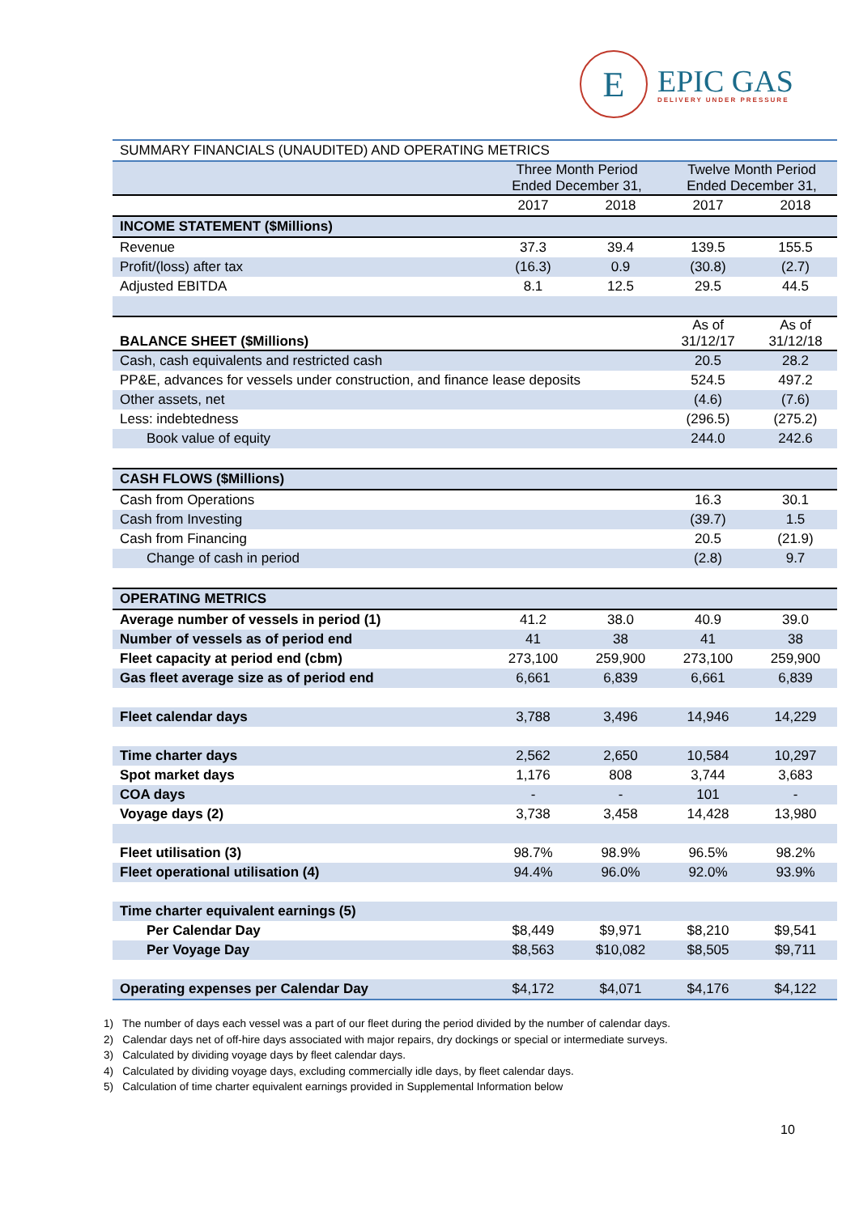E
EPIC GAS
DELIVERY UNDER PRESSURE
| SUMMARY FINANCIALS (UNAUDITED) AND OPERATING METRICS | | | | |
| | Three Month Period Ended December 31, | | Twelve Month Period Ended December 31, | |
| | 2017 | 2018 | 2017 | 2018 |
| INCOME STATEMENT ($Millions) | | | | |
| Revenue | 37.3 | 39.4 | 139.5 | 155.5 |
| Profit/(loss) after tax | (16.3) | 0.9 | (30.8) | (2.7) |
| Adjusted EBITDA | 8.1 | 12.5 | 29.5 | 44.5 |
| BALANCE SHEET ($Millions) | | | As of 31/12/17 | As of 31/12/18 |
| Cash, cash equivalents and restricted cash | | | 20.5 | 28.2 |
| PP&E, advances for vessels under construction, and finance lease deposits | | | 524.5 | 497.2 |
| Other assets, net | | | (4.6) | (7.6) |
| Less: indebtedness | | | (296.5) | (275.2) |
| Book value of equity | | | 244.0 | 242.6 |
| CASH FLOWS ($Millions) | | | | |
| Cash from Operations | | | 16.3 | 30.1 |
| Cash from Investing | | | (39.7) | 1.5 |
| Cash from Financing | | | 20.5 | (21.9) |
| Change of cash in period | | | (2.8) | 9.7 |
| OPERATING METRICS | | | | |
| Average number of vessels in period (1) | 41.2 | 38.0 | 40.9 | 39.0 |
| Number of vessels as of period end | 41 | 38 | 41 | 38 |
| Fleet capacity at period end (cbm) | 273,100 | 259,900 | 273,100 | 259,900 |
| Gas fleet average size as of period end | 6,661 | 6,839 | 6,661 | 6,839 |
| Fleet calendar days | 3,788 | 3,496 | 14,946 | 14,229 |
| Time charter days | 2,562 | 2,650 | 10,584 | 10,297 |
| Spot market days | 1,176 | 808 | 3,744 | 3,683 |
| COA days | - | - | 101 | - |
| Voyage days (2) | 3,738 | 3,458 | 14,428 | 13,980 |
| Fleet utilisation (3) | 98.7% | 98.9% | 96.5% | 98.2% |
| Fleet operational utilisation (4) | 94.4% | 96.0% | 92.0% | 93.9% |
| Time charter equivalent earnings (5) | | | | |
| Per Calendar Day | $8,449 | $9,971 | $8,210 | $9,541 |
| Per Voyage Day | $8,563 | $10,082 | $8,505 | $9,711 |
| Operating expenses per Calendar Day | $4,172 | $4,071 | $4,176 | $4,122 |
1) The number of days each vessel was a part of our fleet during the period divided by the number of calendar days.
2) Calendar days net of off-hire days associated with major repairs, dry dockings or special or intermediate surveys.
3) Calculated by dividing voyage days by fleet calendar days.
4) Calculated by dividing voyage days, excluding commercially idle days, by fleet calendar days.
5) Calculation of time charter equivalent earnings provided in Supplemental Information below
10